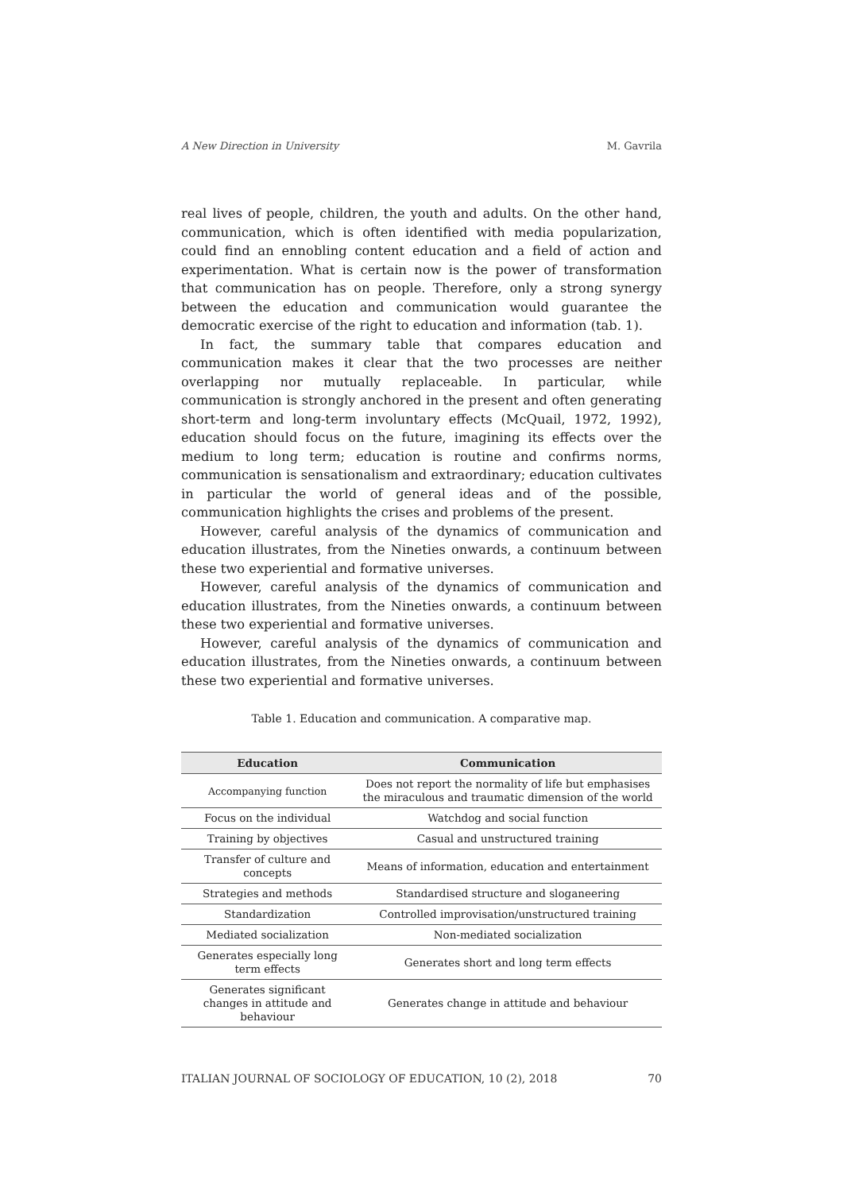A New Direction in University M. Gavrila
real lives of people, children, the youth and adults. On the other hand, communication, which is often identified with media popularization, could find an ennobling content education and a field of action and experimentation. What is certain now is the power of transformation that communication has on people. Therefore, only a strong synergy between the education and communication would guarantee the democratic exercise of the right to education and information (tab. 1).
In fact, the summary table that compares education and communication makes it clear that the two processes are neither overlapping nor mutually replaceable. In particular, while communication is strongly anchored in the present and often generating short-term and long-term involuntary effects (McQuail, 1972, 1992), education should focus on the future, imagining its effects over the medium to long term; education is routine and confirms norms, communication is sensationalism and extraordinary; education cultivates in particular the world of general ideas and of the possible, communication highlights the crises and problems of the present.
However, careful analysis of the dynamics of communication and education illustrates, from the Nineties onwards, a continuum between these two experiential and formative universes.
However, careful analysis of the dynamics of communication and education illustrates, from the Nineties onwards, a continuum between these two experiential and formative universes.
However, careful analysis of the dynamics of communication and education illustrates, from the Nineties onwards, a continuum between these two experiential and formative universes.
Table 1. Education and communication. A comparative map.
| Education | Communication |
| --- | --- |
| Accompanying function | Does not report the normality of life but emphasises the miraculous and traumatic dimension of the world |
| Focus on the individual | Watchdog and social function |
| Training by objectives | Casual and unstructured training |
| Transfer of culture and concepts | Means of information, education and entertainment |
| Strategies and methods | Standardised structure and sloganeering |
| Standardization | Controlled improvisation/unstructured training |
| Mediated socialization | Non-mediated socialization |
| Generates especially long term effects | Generates short and long term effects |
| Generates significant changes in attitude and behaviour | Generates change in attitude and behaviour |
ITALIAN JOURNAL OF SOCIOLOGY OF EDUCATION, 10 (2), 2018 70